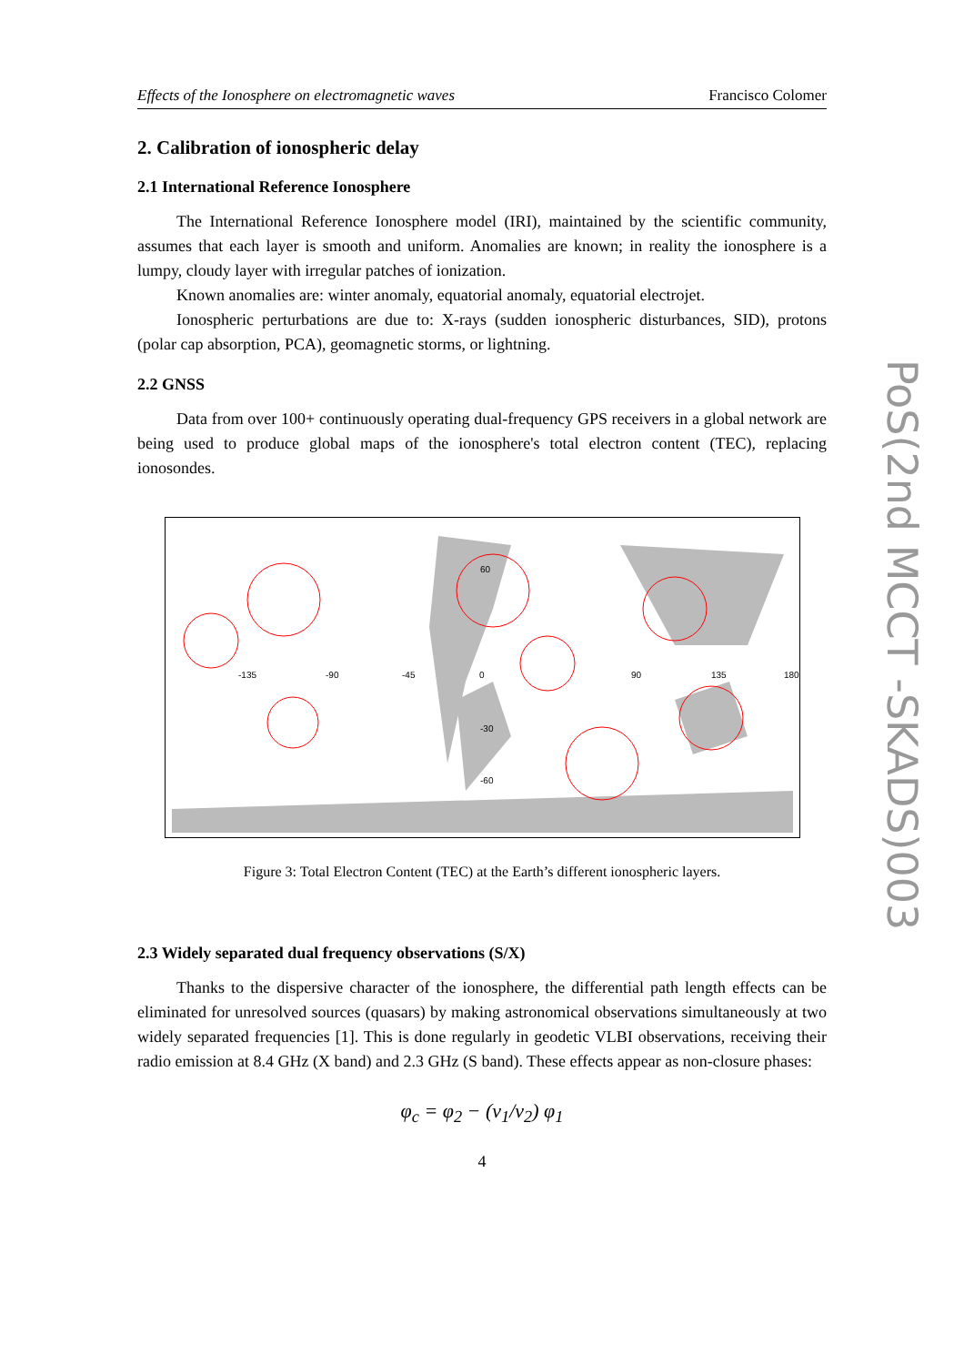Effects of the Ionosphere on electromagnetic waves Francisco Colomer
2. Calibration of ionospheric delay
2.1 International Reference Ionosphere
The International Reference Ionosphere model (IRI), maintained by the scientific community, assumes that each layer is smooth and uniform. Anomalies are known; in reality the ionosphere is a lumpy, cloudy layer with irregular patches of ionization.
Known anomalies are: winter anomaly, equatorial anomaly, equatorial electrojet.
Ionospheric perturbations are due to: X-rays (sudden ionospheric disturbances, SID), protons (polar cap absorption, PCA), geomagnetic storms, or lightning.
2.2 GNSS
Data from over 100+ continuously operating dual-frequency GPS receivers in a global network are being used to produce global maps of the ionosphere's total electron content (TEC), replacing ionosondes.
-135
-90
-45
0
90
135
180
60
-30
-60
Figure 3: Total Electron Content (TEC) at the Earth’s different ionospheric layers.
2.3 Widely separated dual frequency observations (S/X)
Thanks to the dispersive character of the ionosphere, the differential path length effects can be eliminated for unresolved sources (quasars) by making astronomical observations simultaneously at two widely separated frequencies [1]. This is done regularly in geodetic VLBI observations, receiving their radio emission at 8.4 GHz (X band) and 2.3 GHz (S band). These effects appear as non-closure phases:
φ<sub>c</sub> = φ<sub>2</sub> − (ν<sub>1</sub>/ν<sub>2</sub>) φ<sub>1</sub>
4
PoS(2nd MCCT -SKADS)003